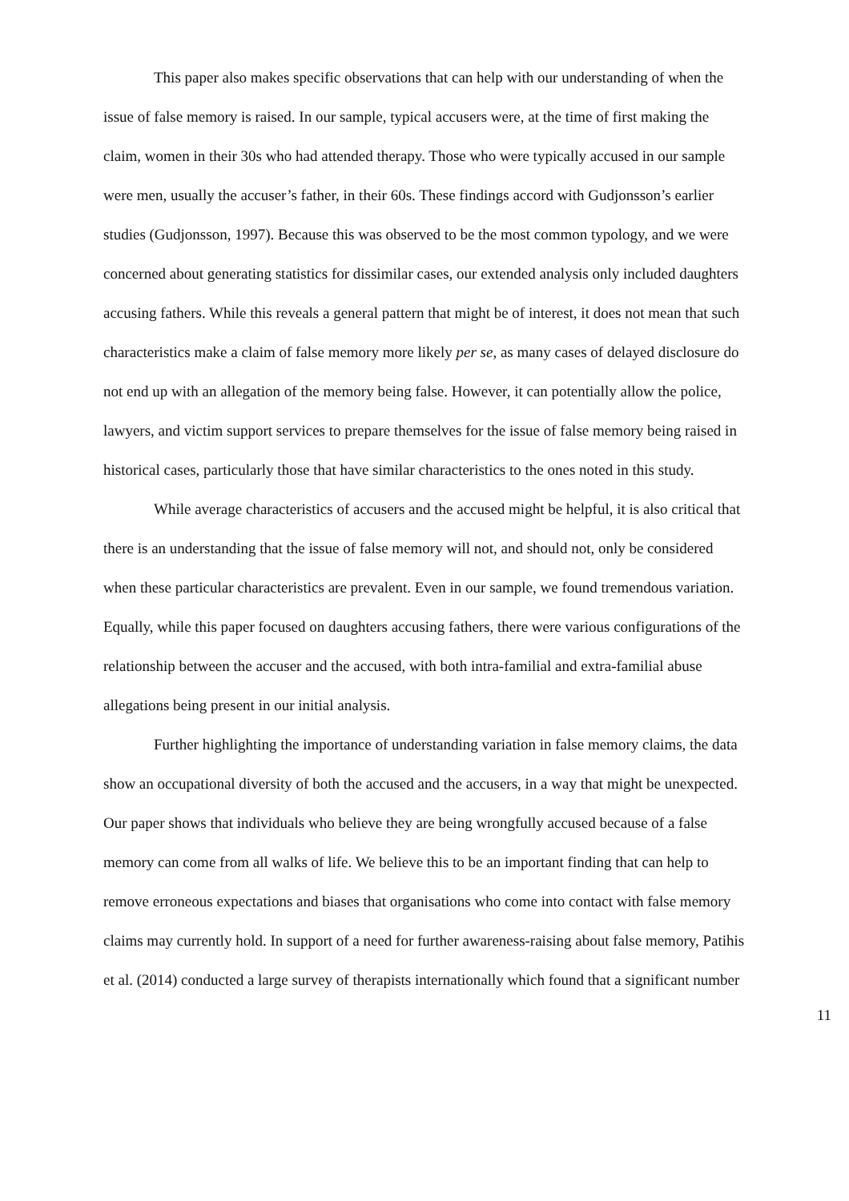This paper also makes specific observations that can help with our understanding of when the issue of false memory is raised. In our sample, typical accusers were, at the time of first making the claim, women in their 30s who had attended therapy. Those who were typically accused in our sample were men, usually the accuser’s father, in their 60s. These findings accord with Gudjonsson’s earlier studies (Gudjonsson, 1997). Because this was observed to be the most common typology, and we were concerned about generating statistics for dissimilar cases, our extended analysis only included daughters accusing fathers. While this reveals a general pattern that might be of interest, it does not mean that such characteristics make a claim of false memory more likely per se, as many cases of delayed disclosure do not end up with an allegation of the memory being false. However, it can potentially allow the police, lawyers, and victim support services to prepare themselves for the issue of false memory being raised in historical cases, particularly those that have similar characteristics to the ones noted in this study.
While average characteristics of accusers and the accused might be helpful, it is also critical that there is an understanding that the issue of false memory will not, and should not, only be considered when these particular characteristics are prevalent. Even in our sample, we found tremendous variation. Equally, while this paper focused on daughters accusing fathers, there were various configurations of the relationship between the accuser and the accused, with both intra-familial and extra-familial abuse allegations being present in our initial analysis.
Further highlighting the importance of understanding variation in false memory claims, the data show an occupational diversity of both the accused and the accusers, in a way that might be unexpected. Our paper shows that individuals who believe they are being wrongfully accused because of a false memory can come from all walks of life. We believe this to be an important finding that can help to remove erroneous expectations and biases that organisations who come into contact with false memory claims may currently hold. In support of a need for further awareness-raising about false memory, Patihis et al. (2014) conducted a large survey of therapists internationally which found that a significant number
11